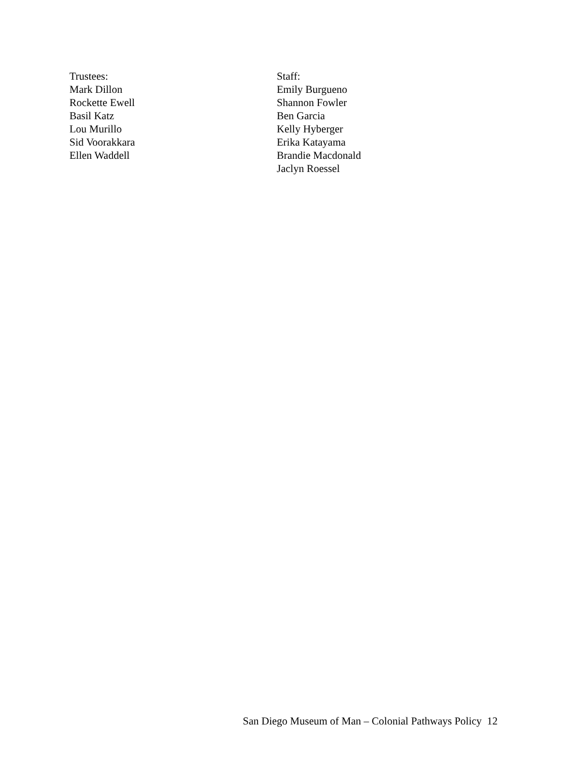Trustees:
Mark Dillon
Rockette Ewell
Basil Katz
Lou Murillo
Sid Voorakkara
Ellen Waddell
Staff:
Emily Burgueno
Shannon Fowler
Ben Garcia
Kelly Hyberger
Erika Katayama
Brandie Macdonald
Jaclyn Roessel
San Diego Museum of Man – Colonial Pathways Policy 12